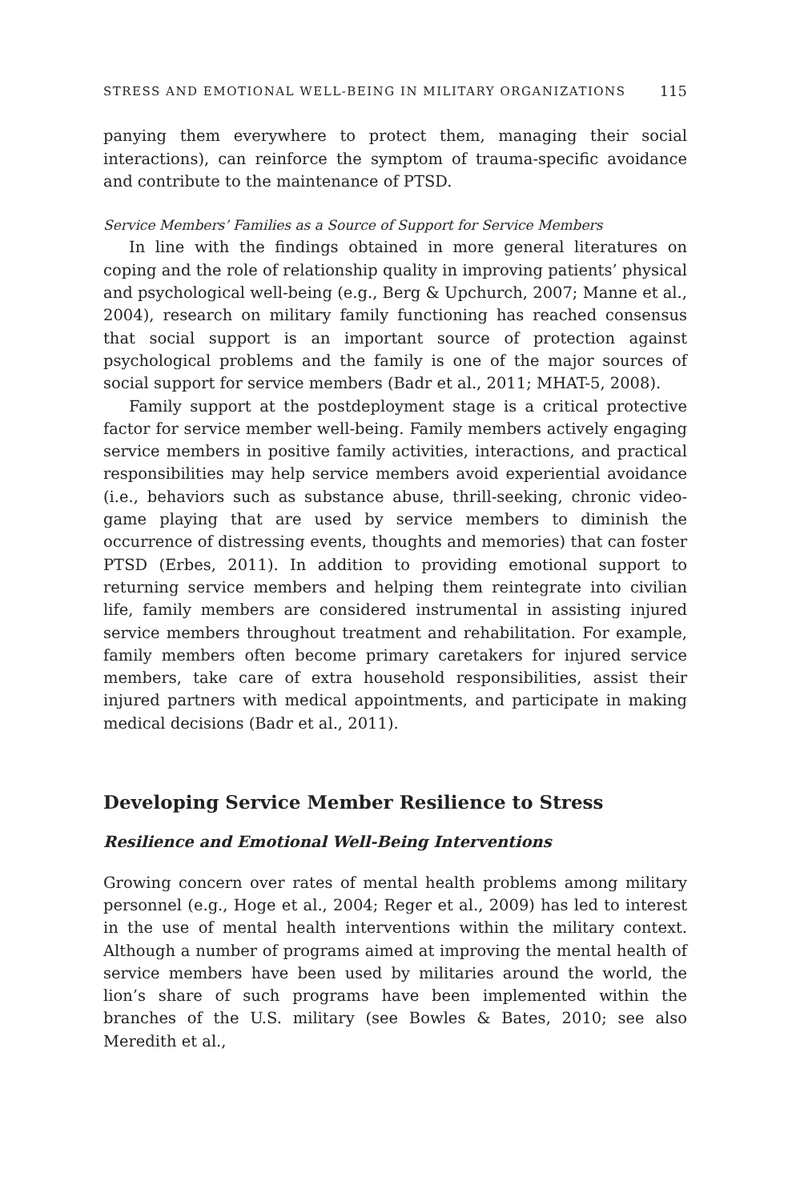STRESS AND EMOTIONAL WELL-BEING IN MILITARY ORGANIZATIONS 115
panying them everywhere to protect them, managing their social interactions), can reinforce the symptom of trauma-specific avoidance and contribute to the maintenance of PTSD.
Service Members’ Families as a Source of Support for Service Members
In line with the findings obtained in more general literatures on coping and the role of relationship quality in improving patients’ physical and psychological well-being (e.g., Berg & Upchurch, 2007; Manne et al., 2004), research on military family functioning has reached consensus that social support is an important source of protection against psychological problems and the family is one of the major sources of social support for service members (Badr et al., 2011; MHAT-5, 2008).
Family support at the postdeployment stage is a critical protective factor for service member well-being. Family members actively engaging service members in positive family activities, interactions, and practical responsibilities may help service members avoid experiential avoidance (i.e., behaviors such as substance abuse, thrill-seeking, chronic video-game playing that are used by service members to diminish the occurrence of distressing events, thoughts and memories) that can foster PTSD (Erbes, 2011). In addition to providing emotional support to returning service members and helping them reintegrate into civilian life, family members are considered instrumental in assisting injured service members throughout treatment and rehabilitation. For example, family members often become primary caretakers for injured service members, take care of extra household responsibilities, assist their injured partners with medical appointments, and participate in making medical decisions (Badr et al., 2011).
Developing Service Member Resilience to Stress
Resilience and Emotional Well-Being Interventions
Growing concern over rates of mental health problems among military personnel (e.g., Hoge et al., 2004; Reger et al., 2009) has led to interest in the use of mental health interventions within the military context. Although a number of programs aimed at improving the mental health of service members have been used by militaries around the world, the lion’s share of such programs have been implemented within the branches of the U.S. military (see Bowles & Bates, 2010; see also Meredith et al.,